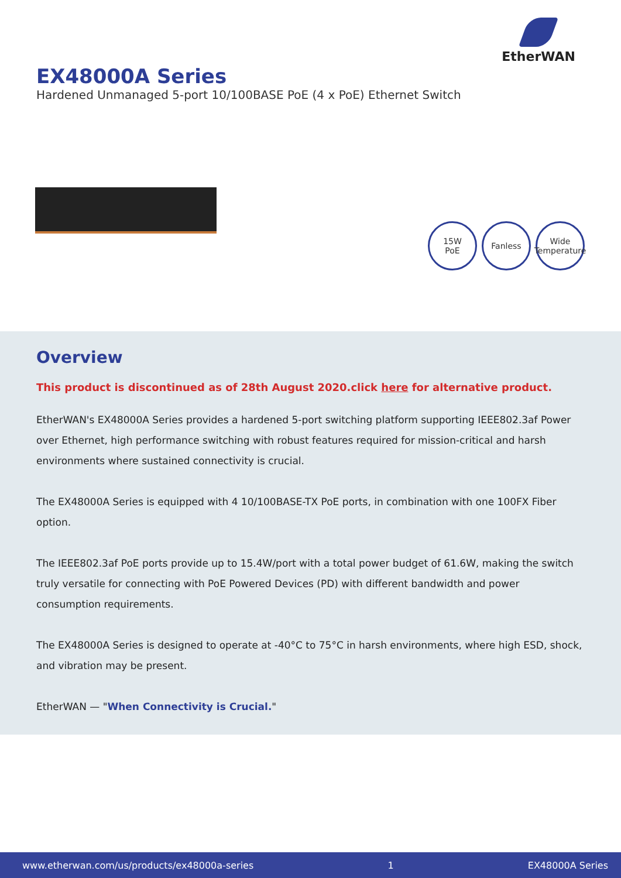EtherWAN
EX48000A Series
Hardened Unmanaged 5-port 10/100BASE PoE (4 x PoE) Ethernet Switch
15W
PoE
Fanless Wide
Temperature
Overview
This product is discontinued as of 28th August 2020.click here for alternative product.
EtherWAN's EX48000A Series provides a hardened 5-port switching platform supporting IEEE802.3af Power over Ethernet, high performance switching with robust features required for mission-critical and harsh environments where sustained connectivity is crucial.
The EX48000A Series is equipped with 4 10/100BASE-TX PoE ports, in combination with one 100FX Fiber option.
The IEEE802.3af PoE ports provide up to 15.4W/port with a total power budget of 61.6W, making the switch truly versatile for connecting with PoE Powered Devices (PD) with different bandwidth and power consumption requirements.
The EX48000A Series is designed to operate at -40°C to 75°C in harsh environments, where high ESD, shock, and vibration may be present.
EtherWAN — "When Connectivity is Crucial."
www.etherwan.com/us/products/ex48000a-series 1 EX48000A Series